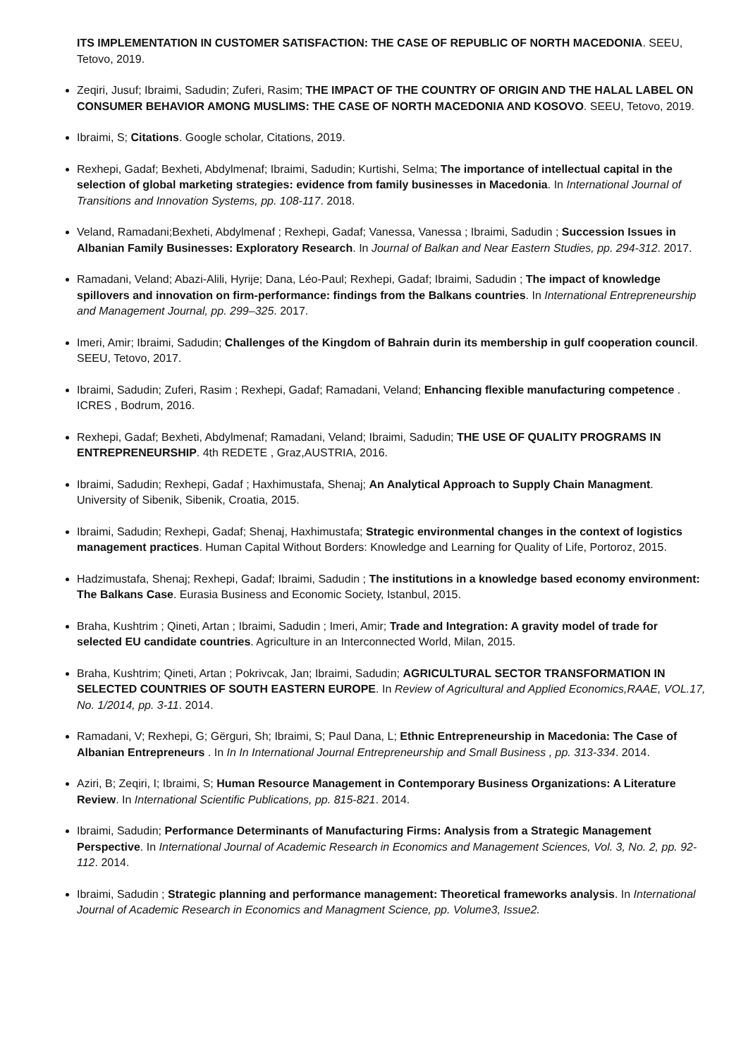ITS IMPLEMENTATION IN CUSTOMER SATISFACTION: THE CASE OF REPUBLIC OF NORTH MACEDONIA. SEEU, Tetovo, 2019.
Zeqiri, Jusuf; Ibraimi, Sadudin; Zuferi, Rasim; THE IMPACT OF THE COUNTRY OF ORIGIN AND THE HALAL LABEL ON CONSUMER BEHAVIOR AMONG MUSLIMS: THE CASE OF NORTH MACEDONIA AND KOSOVO. SEEU, Tetovo, 2019.
Ibraimi, S; Citations. Google scholar, Citations, 2019.
Rexhepi, Gadaf; Bexheti, Abdylmenaf; Ibraimi, Sadudin; Kurtishi, Selma; The importance of intellectual capital in the selection of global marketing strategies: evidence from family businesses in Macedonia. In International Journal of Transitions and Innovation Systems, pp. 108-117. 2018.
Veland, Ramadani;Bexheti, Abdylmenaf ; Rexhepi, Gadaf; Vanessa, Vanessa ; Ibraimi, Sadudin ; Succession Issues in Albanian Family Businesses: Exploratory Research. In Journal of Balkan and Near Eastern Studies, pp. 294-312. 2017.
Ramadani, Veland; Abazi-Alili, Hyrije; Dana, Léo-Paul; Rexhepi, Gadaf; Ibraimi, Sadudin ; The impact of knowledge spillovers and innovation on firm-performance: findings from the Balkans countries. In International Entrepreneurship and Management Journal, pp. 299–325. 2017.
Imeri, Amir; Ibraimi, Sadudin; Challenges of the Kingdom of Bahrain durin its membership in gulf cooperation council. SEEU, Tetovo, 2017.
Ibraimi, Sadudin; Zuferi, Rasim ; Rexhepi, Gadaf; Ramadani, Veland; Enhancing flexible manufacturing competence . ICRES , Bodrum, 2016.
Rexhepi, Gadaf; Bexheti, Abdylmenaf; Ramadani, Veland; Ibraimi, Sadudin; THE USE OF QUALITY PROGRAMS IN ENTREPRENEURSHIP. 4th REDETE , Graz,AUSTRIA, 2016.
Ibraimi, Sadudin; Rexhepi, Gadaf ; Haxhimustafa, Shenaj; An Analytical Approach to Supply Chain Managment. University of Sibenik, Sibenik, Croatia, 2015.
Ibraimi, Sadudin; Rexhepi, Gadaf; Shenaj, Haxhimustafa; Strategic environmental changes in the context of logistics management practices. Human Capital Without Borders: Knowledge and Learning for Quality of Life, Portoroz, 2015.
Hadzimustafa, Shenaj; Rexhepi, Gadaf; Ibraimi, Sadudin ; The institutions in a knowledge based economy environment: The Balkans Case. Eurasia Business and Economic Society, Istanbul, 2015.
Braha, Kushtrim ; Qineti, Artan ; Ibraimi, Sadudin ; Imeri, Amir; Trade and Integration: A gravity model of trade for selected EU candidate countries. Agriculture in an Interconnected World, Milan, 2015.
Braha, Kushtrim; Qineti, Artan ; Pokrivcak, Jan; Ibraimi, Sadudin; AGRICULTURAL SECTOR TRANSFORMATION IN SELECTED COUNTRIES OF SOUTH EASTERN EUROPE. In Review of Agricultural and Applied Economics,RAAE, VOL.17, No. 1/2014, pp. 3-11. 2014.
Ramadani, V; Rexhepi, G; Gërguri, Sh; Ibraimi, S; Paul Dana, L; Ethnic Entrepreneurship in Macedonia: The Case of Albanian Entrepreneurs . In In In International Journal Entrepreneurship and Small Business , pp. 313-334. 2014.
Aziri, B; Zeqiri, I; Ibraimi, S; Human Resource Management in Contemporary Business Organizations: A Literature Review. In International Scientific Publications, pp. 815-821. 2014.
Ibraimi, Sadudin; Performance Determinants of Manufacturing Firms: Analysis from a Strategic Management Perspective. In International Journal of Academic Research in Economics and Management Sciences, Vol. 3, No. 2, pp. 92-112. 2014.
Ibraimi, Sadudin ; Strategic planning and performance management: Theoretical frameworks analysis. In International Journal of Academic Research in Economics and Managment Science, pp. Volume3, Issue2.